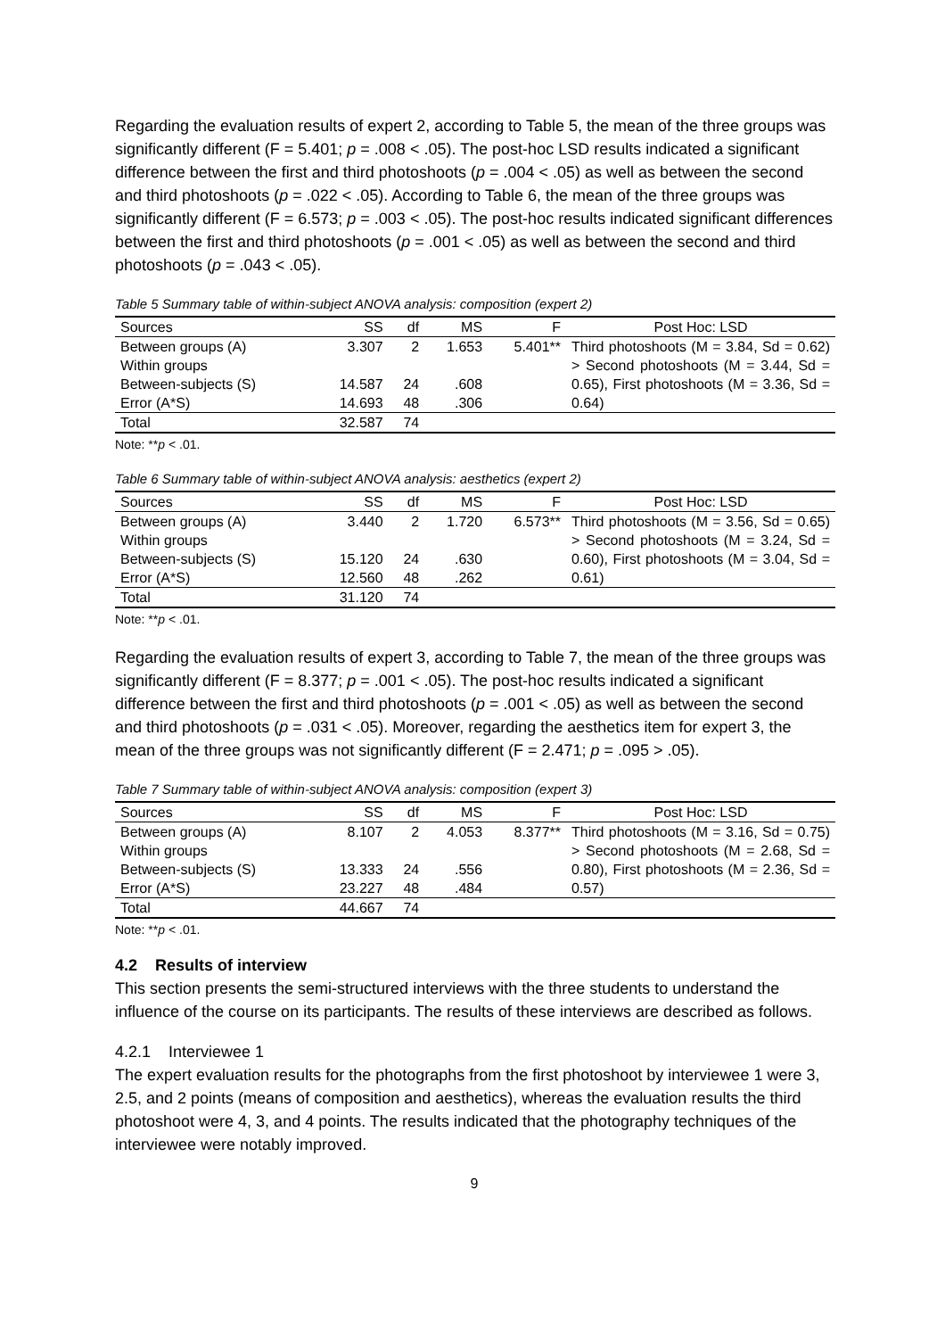Regarding the evaluation results of expert 2, according to Table 5, the mean of the three groups was significantly different (F = 5.401; p = .008 < .05). The post-hoc LSD results indicated a significant difference between the first and third photoshoots (p = .004 < .05) as well as between the second and third photoshoots (p = .022 < .05). According to Table 6, the mean of the three groups was significantly different (F = 6.573; p = .003 < .05). The post-hoc results indicated significant differences between the first and third photoshoots (p = .001 < .05) as well as between the second and third photoshoots (p = .043 < .05).
Table 5 Summary table of within-subject ANOVA analysis: composition (expert 2)
| Sources | SS | df | MS | F | Post Hoc: LSD |
| --- | --- | --- | --- | --- | --- |
| Between groups (A) | 3.307 | 2 | 1.653 | 5.401** | Third photoshoots (M = 3.84, Sd = 0.62) > Second photoshoots (M = 3.44, Sd = 0.65), First photoshoots (M = 3.36, Sd = 0.64) |
| Within groups | | | | | |
| Between-subjects (S) | 14.587 | 24 | .608 | | |
| Error (A*S) | 14.693 | 48 | .306 | | |
| Total | 32.587 | 74 | | | |
Note: **p < .01.
Table 6 Summary table of within-subject ANOVA analysis: aesthetics (expert 2)
| Sources | SS | df | MS | F | Post Hoc: LSD |
| --- | --- | --- | --- | --- | --- |
| Between groups (A) | 3.440 | 2 | 1.720 | 6.573** | Third photoshoots (M = 3.56, Sd = 0.65) > Second photoshoots (M = 3.24, Sd = 0.60), First photoshoots (M = 3.04, Sd = 0.61) |
| Within groups | | | | | |
| Between-subjects (S) | 15.120 | 24 | .630 | | |
| Error (A*S) | 12.560 | 48 | .262 | | |
| Total | 31.120 | 74 | | | |
Note: **p < .01.
Regarding the evaluation results of expert 3, according to Table 7, the mean of the three groups was significantly different (F = 8.377; p = .001 < .05). The post-hoc results indicated a significant difference between the first and third photoshoots (p = .001 < .05) as well as between the second and third photoshoots (p = .031 < .05). Moreover, regarding the aesthetics item for expert 3, the mean of the three groups was not significantly different (F = 2.471; p = .095 > .05).
Table 7 Summary table of within-subject ANOVA analysis: composition (expert 3)
| Sources | SS | df | MS | F | Post Hoc: LSD |
| --- | --- | --- | --- | --- | --- |
| Between groups (A) | 8.107 | 2 | 4.053 | 8.377** | Third photoshoots (M = 3.16, Sd = 0.75) > Second photoshoots (M = 2.68, Sd = 0.80), First photoshoots (M = 2.36, Sd = 0.57) |
| Within groups | | | | | |
| Between-subjects (S) | 13.333 | 24 | .556 | | |
| Error (A*S) | 23.227 | 48 | .484 | | |
| Total | 44.667 | 74 | | | |
Note: **p < .01.
4.2 Results of interview
This section presents the semi-structured interviews with the three students to understand the influence of the course on its participants. The results of these interviews are described as follows.
4.2.1 Interviewee 1
The expert evaluation results for the photographs from the first photoshoot by interviewee 1 were 3, 2.5, and 2 points (means of composition and aesthetics), whereas the evaluation results the third photoshoot were 4, 3, and 4 points. The results indicated that the photography techniques of the interviewee were notably improved.
9